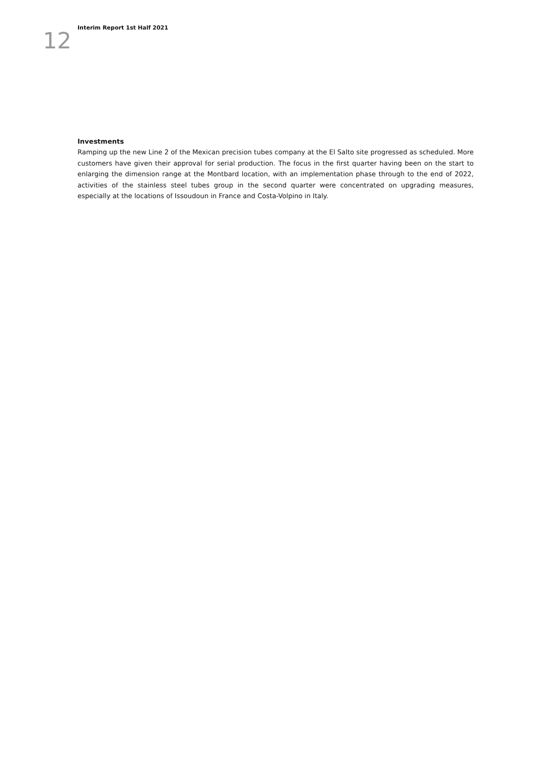12
Interim Report 1st Half 2021
Investments
Ramping up the new Line 2 of the Mexican precision tubes company at the El Salto site progressed as scheduled. More customers have given their approval for serial production. The focus in the first quarter having been on the start to enlarging the dimension range at the Montbard location, with an implementation phase through to the end of 2022, activities of the stainless steel tubes group in the second quarter were concentrated on upgrading measures, especially at the locations of Issoudoun in France and Costa-Volpino in Italy.